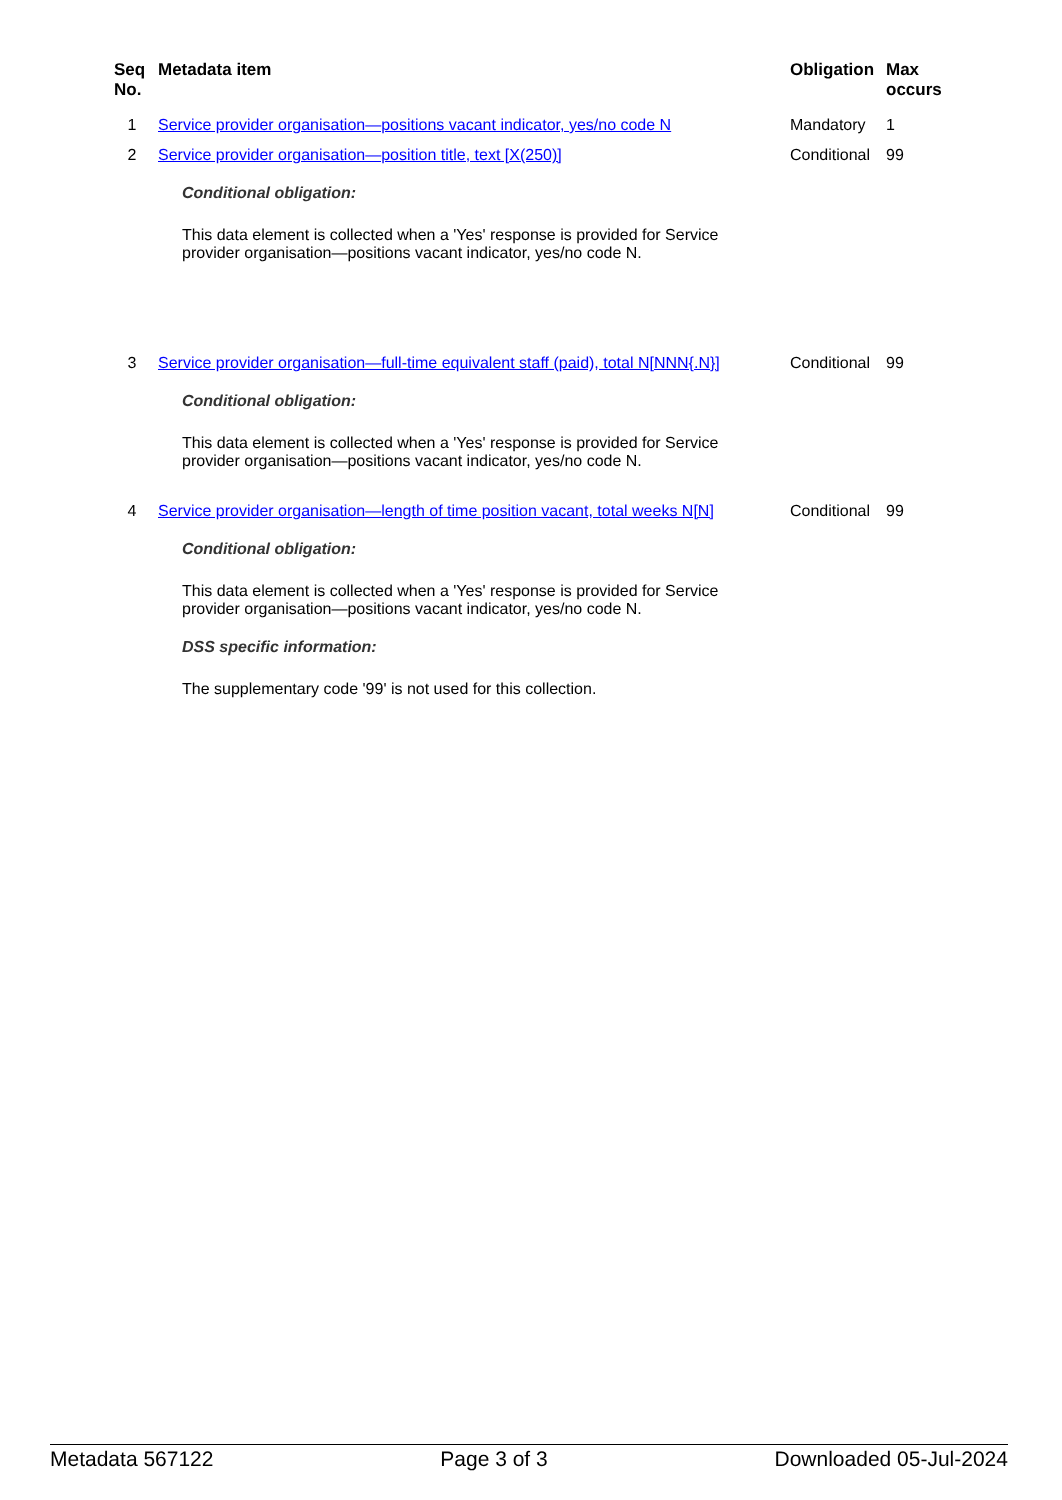| Seq No. | Metadata item | Obligation | Max occurs |
| --- | --- | --- | --- |
| 1 | Service provider organisation—positions vacant indicator, yes/no code N | Mandatory | 1 |
| 2 | Service provider organisation—position title, text [X(250)] Conditional obligation: This data element is collected when a 'Yes' response is provided for Service provider organisation—positions vacant indicator, yes/no code N. | Conditional | 99 |
| 3 | Service provider organisation—full-time equivalent staff (paid), total N[NNN{.N}] Conditional obligation: This data element is collected when a 'Yes' response is provided for Service provider organisation—positions vacant indicator, yes/no code N. | Conditional | 99 |
| 4 | Service provider organisation—length of time position vacant, total weeks N[N] Conditional obligation: This data element is collected when a 'Yes' response is provided for Service provider organisation—positions vacant indicator, yes/no code N. DSS specific information: The supplementary code '99' is not used for this collection. | Conditional | 99 |
Metadata 567122 Page 3 of 3 Downloaded 05-Jul-2024